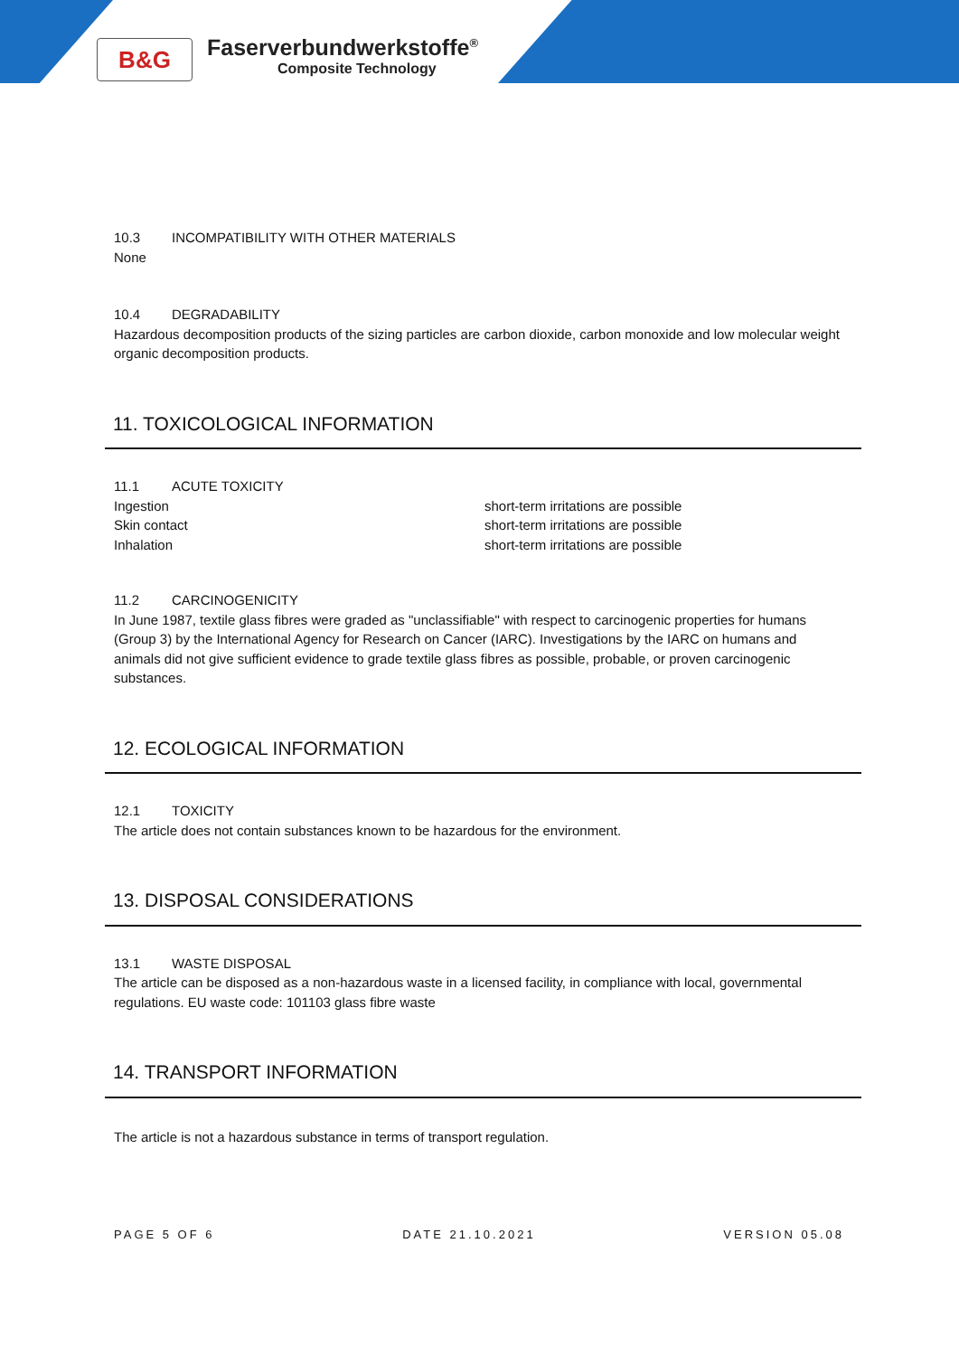B&G
Faserverbundwerkstoffe<sup>®</sup>
Composite Technology
10.3 INCOMPATIBILITY WITH OTHER MATERIALS
None
10.4 DEGRADABILITY
Hazardous decomposition products of the sizing particles are carbon dioxide, carbon monoxide and low molecular weight organic decomposition products.
11. TOXICOLOGICAL INFORMATION
11.1 ACUTE TOXICITY
Ingestion short-term irritations are possible
Skin contact short-term irritations are possible
Inhalation short-term irritations are possible
11.2 CARCINOGENICITY
In June 1987, textile glass fibres were graded as "unclassifiable" with respect to carcinogenic properties for humans (Group 3) by the International Agency for Research on Cancer (IARC). Investigations by the IARC on humans and animals did not give sufficient evidence to grade textile glass fibres as possible, probable, or proven carcinogenic substances.
12. ECOLOGICAL INFORMATION
12.1 TOXICITY
The article does not contain substances known to be hazardous for the environment.
13. DISPOSAL CONSIDERATIONS
13.1 WASTE DISPOSAL
The article can be disposed as a non-hazardous waste in a licensed facility, in compliance with local, governmental regulations. EU waste code: 101103 glass fibre waste
14. TRANSPORT INFORMATION
The article is not a hazardous substance in terms of transport regulation.
PAGE 5 OF 6 DATE 21.10.2021 VERSION 05.08